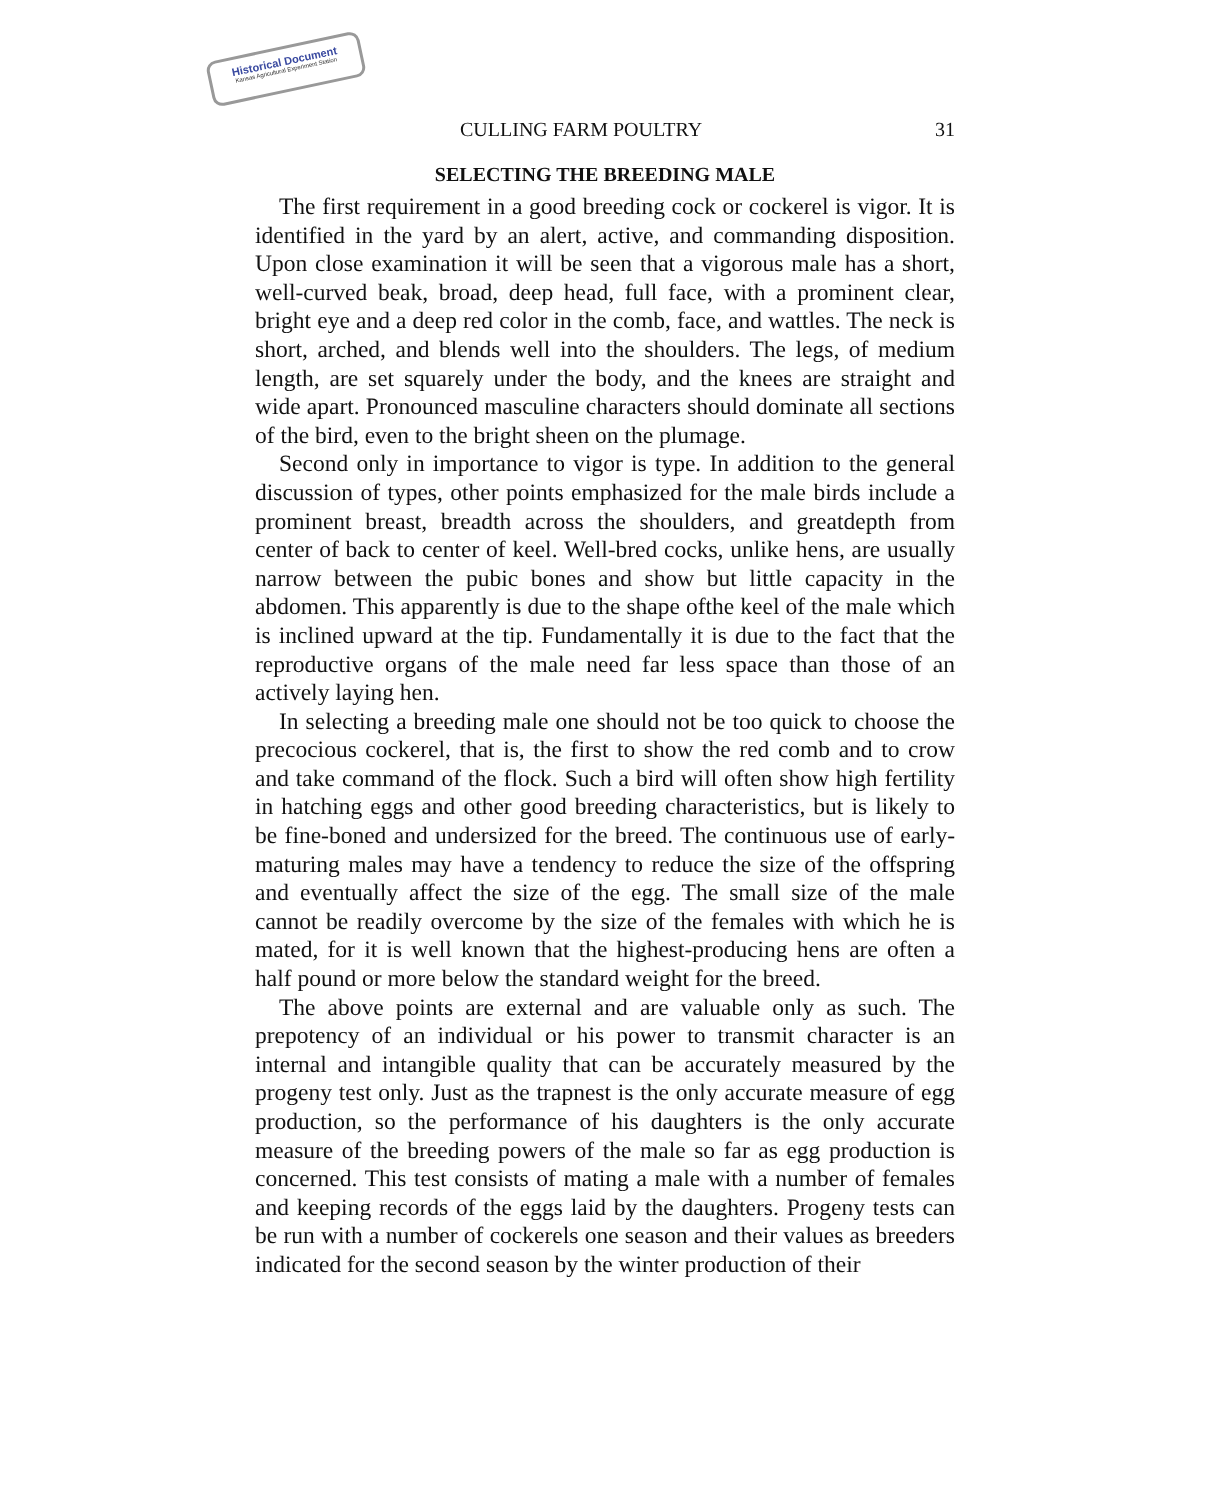Historical Document
Kansas Agricultural Experiment Station
CULLING FARM POULTRY 31
SELECTING THE BREEDING MALE
The first requirement in a good breeding cock or cockerel is vigor. It is identified in the yard by an alert, active, and commanding disposition. Upon close examination it will be seen that a vigorous male has a short, well-curved beak, broad, deep head, full face, with a prominent clear, bright eye and a deep red color in the comb, face, and wattles. The neck is short, arched, and blends well into the shoulders. The legs, of medium length, are set squarely under the body, and the knees are straight and wide apart. Pronounced masculine characters should dominate all sections of the bird, even to the bright sheen on the plumage.
Second only in importance to vigor is type. In addition to the general discussion of types, other points emphasized for the male birds include a prominent breast, breadth across the shoulders, and greatdepth from center of back to center of keel. Well-bred cocks, unlike hens, are usually narrow between the pubic bones and show but little capacity in the abdomen. This apparently is due to the shape ofthe keel of the male which is inclined upward at the tip. Fundamentally it is due to the fact that the reproductive organs of the male need far less space than those of an actively laying hen.
In selecting a breeding male one should not be too quick to choose the precocious cockerel, that is, the first to show the red comb and to crow and take command of the flock. Such a bird will often show high fertility in hatching eggs and other good breeding characteristics, but is likely to be fine-boned and undersized for the breed. The continuous use of early-maturing males may have a tendency to reduce the size of the offspring and eventually affect the size of the egg. The small size of the male cannot be readily overcome by the size of the females with which he is mated, for it is well known that the highest-producing hens are often a half pound or more below the standard weight for the breed.
The above points are external and are valuable only as such. The prepotency of an individual or his power to transmit character is an internal and intangible quality that can be accurately measured by the progeny test only. Just as the trapnest is the only accurate measure of egg production, so the performance of his daughters is the only accurate measure of the breeding powers of the male so far as egg production is concerned. This test consists of mating a male with a number of females and keeping records of the eggs laid by the daughters. Progeny tests can be run with a number of cockerels one season and their values as breeders indicated for the second season by the winter production of their